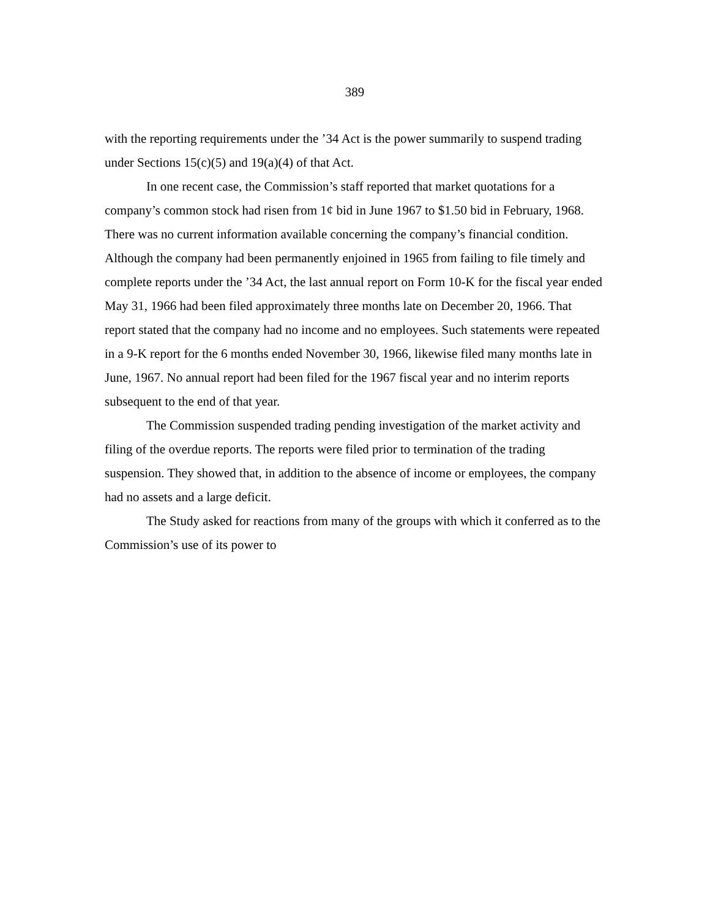389
with the reporting requirements under the ’34 Act is the power summarily to suspend trading under Sections 15(c)(5) and 19(a)(4) of that Act.
In one recent case, the Commission’s staff reported that market quotations for a company’s common stock had risen from 1¢ bid in June 1967 to $1.50 bid in February, 1968. There was no current information available concerning the company’s financial condition. Although the company had been permanently enjoined in 1965 from failing to file timely and complete reports under the ’34 Act, the last annual report on Form 10-K for the fiscal year ended May 31, 1966 had been filed approximately three months late on December 20, 1966. That report stated that the company had no income and no employees. Such statements were repeated in a 9-K report for the 6 months ended November 30, 1966, likewise filed many months late in June, 1967. No annual report had been filed for the 1967 fiscal year and no interim reports subsequent to the end of that year.
The Commission suspended trading pending investigation of the market activity and filing of the overdue reports. The reports were filed prior to termination of the trading suspension. They showed that, in addition to the absence of income or employees, the company had no assets and a large deficit.
The Study asked for reactions from many of the groups with which it conferred as to the Commission’s use of its power to